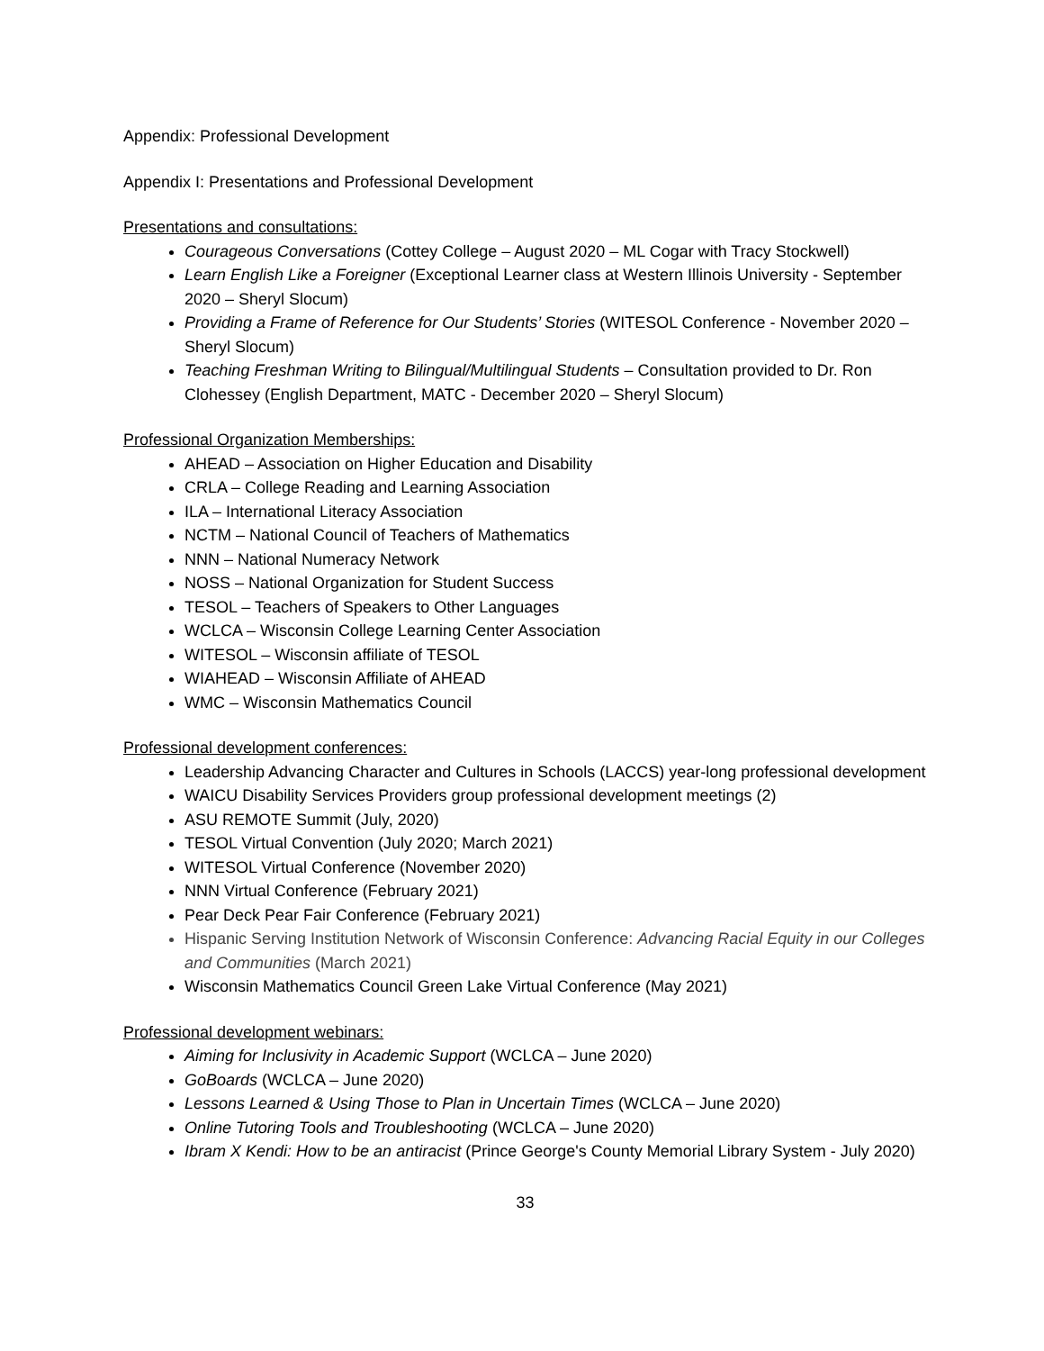Appendix: Professional Development
Appendix I: Presentations and Professional Development
Presentations and consultations:
Courageous Conversations (Cottey College – August 2020 – ML Cogar with Tracy Stockwell)
Learn English Like a Foreigner (Exceptional Learner class at Western Illinois University - September 2020 – Sheryl Slocum)
Providing a Frame of Reference for Our Students’ Stories (WITESOL Conference - November 2020 – Sheryl Slocum)
Teaching Freshman Writing to Bilingual/Multilingual Students – Consultation provided to Dr. Ron Clohessey (English Department, MATC - December 2020 – Sheryl Slocum)
Professional Organization Memberships:
AHEAD – Association on Higher Education and Disability
CRLA – College Reading and Learning Association
ILA – International Literacy Association
NCTM – National Council of Teachers of Mathematics
NNN – National Numeracy Network
NOSS – National Organization for Student Success
TESOL – Teachers of Speakers to Other Languages
WCLCA – Wisconsin College Learning Center Association
WITESOL – Wisconsin affiliate of TESOL
WIAHEAD – Wisconsin Affiliate of AHEAD
WMC – Wisconsin Mathematics Council
Professional development conferences:
Leadership Advancing Character and Cultures in Schools (LACCS) year-long professional development
WAICU Disability Services Providers group professional development meetings (2)
ASU REMOTE Summit (July, 2020)
TESOL Virtual Convention (July 2020; March 2021)
WITESOL Virtual Conference (November 2020)
NNN Virtual Conference (February 2021)
Pear Deck Pear Fair Conference (February 2021)
Hispanic Serving Institution Network of Wisconsin Conference: Advancing Racial Equity in our Colleges and Communities (March 2021)
Wisconsin Mathematics Council Green Lake Virtual Conference (May 2021)
Professional development webinars:
Aiming for Inclusivity in Academic Support (WCLCA – June 2020)
GoBoards (WCLCA – June 2020)
Lessons Learned & Using Those to Plan in Uncertain Times (WCLCA – June 2020)
Online Tutoring Tools and Troubleshooting (WCLCA – June 2020)
Ibram X Kendi: How to be an antiracist (Prince George's County Memorial Library System - July 2020)
33